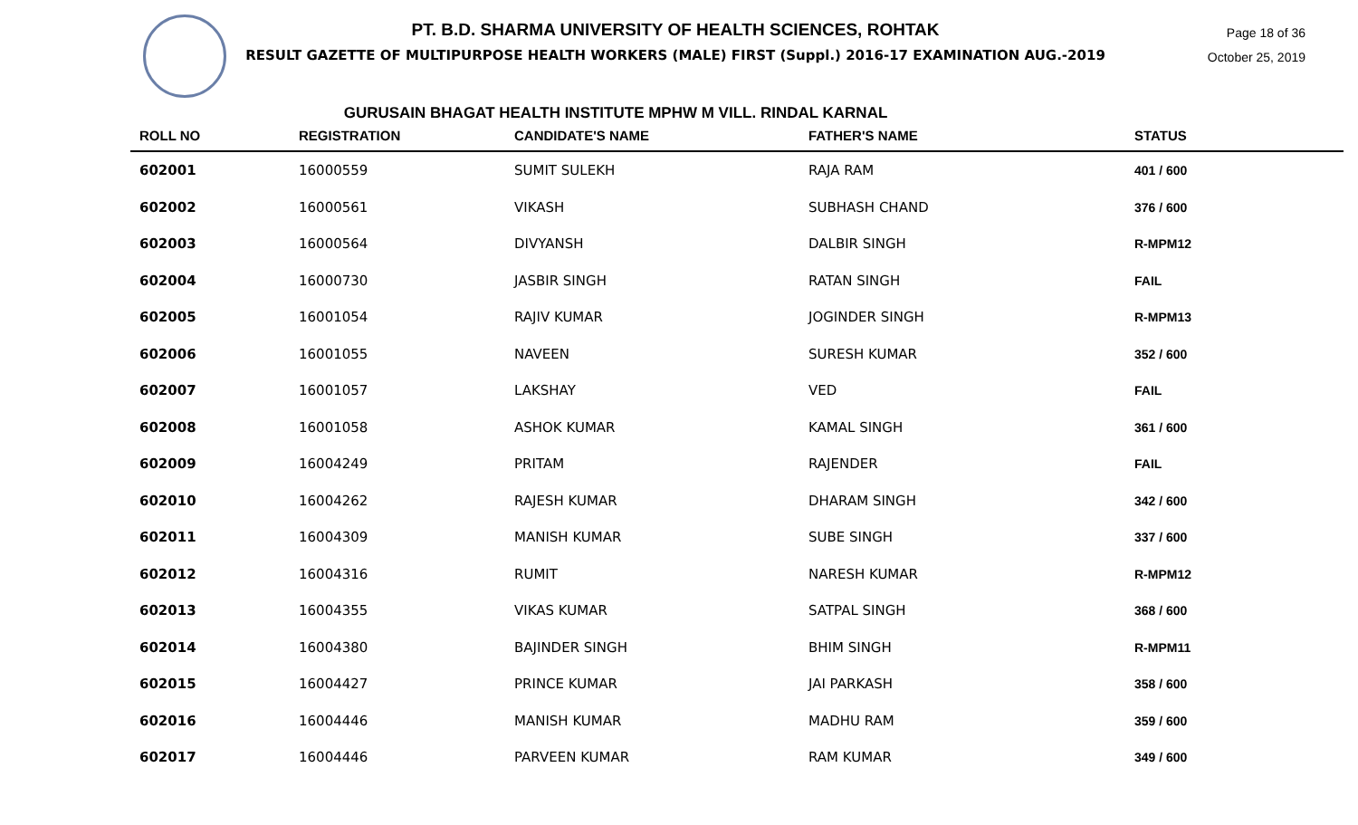PT. B.D. SHARMA UNIVERSITY OF HEALTH SCIENCES, ROHTAK
RESULT GAZETTE OF MULTIPURPOSE HEALTH WORKERS (MALE) FIRST (Suppl.) 2016-17 EXAMINATION AUG.-2019
Page 18 of 36
October 25, 2019
GURUSAIN BHAGAT HEALTH INSTITUTE MPHW M VILL. RINDAL KARNAL
| ROLL NO | REGISTRATION | CANDIDATE'S NAME | FATHER'S NAME | STATUS |
| --- | --- | --- | --- | --- |
| 602001 | 16000559 | SUMIT SULEKH | RAJA RAM | 401 / 600 |
| 602002 | 16000561 | VIKASH | SUBHASH CHAND | 376 / 600 |
| 602003 | 16000564 | DIVYANSH | DALBIR SINGH | R-MPM12 |
| 602004 | 16000730 | JASBIR SINGH | RATAN SINGH | FAIL |
| 602005 | 16001054 | RAJIV KUMAR | JOGINDER SINGH | R-MPM13 |
| 602006 | 16001055 | NAVEEN | SURESH KUMAR | 352 / 600 |
| 602007 | 16001057 | LAKSHAY | VED | FAIL |
| 602008 | 16001058 | ASHOK KUMAR | KAMAL SINGH | 361 / 600 |
| 602009 | 16004249 | PRITAM | RAJENDER | FAIL |
| 602010 | 16004262 | RAJESH KUMAR | DHARAM SINGH | 342 / 600 |
| 602011 | 16004309 | MANISH KUMAR | SUBE SINGH | 337 / 600 |
| 602012 | 16004316 | RUMIT | NARESH KUMAR | R-MPM12 |
| 602013 | 16004355 | VIKAS KUMAR | SATPAL SINGH | 368 / 600 |
| 602014 | 16004380 | BAJINDER SINGH | BHIM SINGH | R-MPM11 |
| 602015 | 16004427 | PRINCE KUMAR | JAI PARKASH | 358 / 600 |
| 602016 | 16004446 | MANISH KUMAR | MADHU RAM | 359 / 600 |
| 602017 | 16004446 | PARVEEN KUMAR | RAM KUMAR | 349 / 600 |